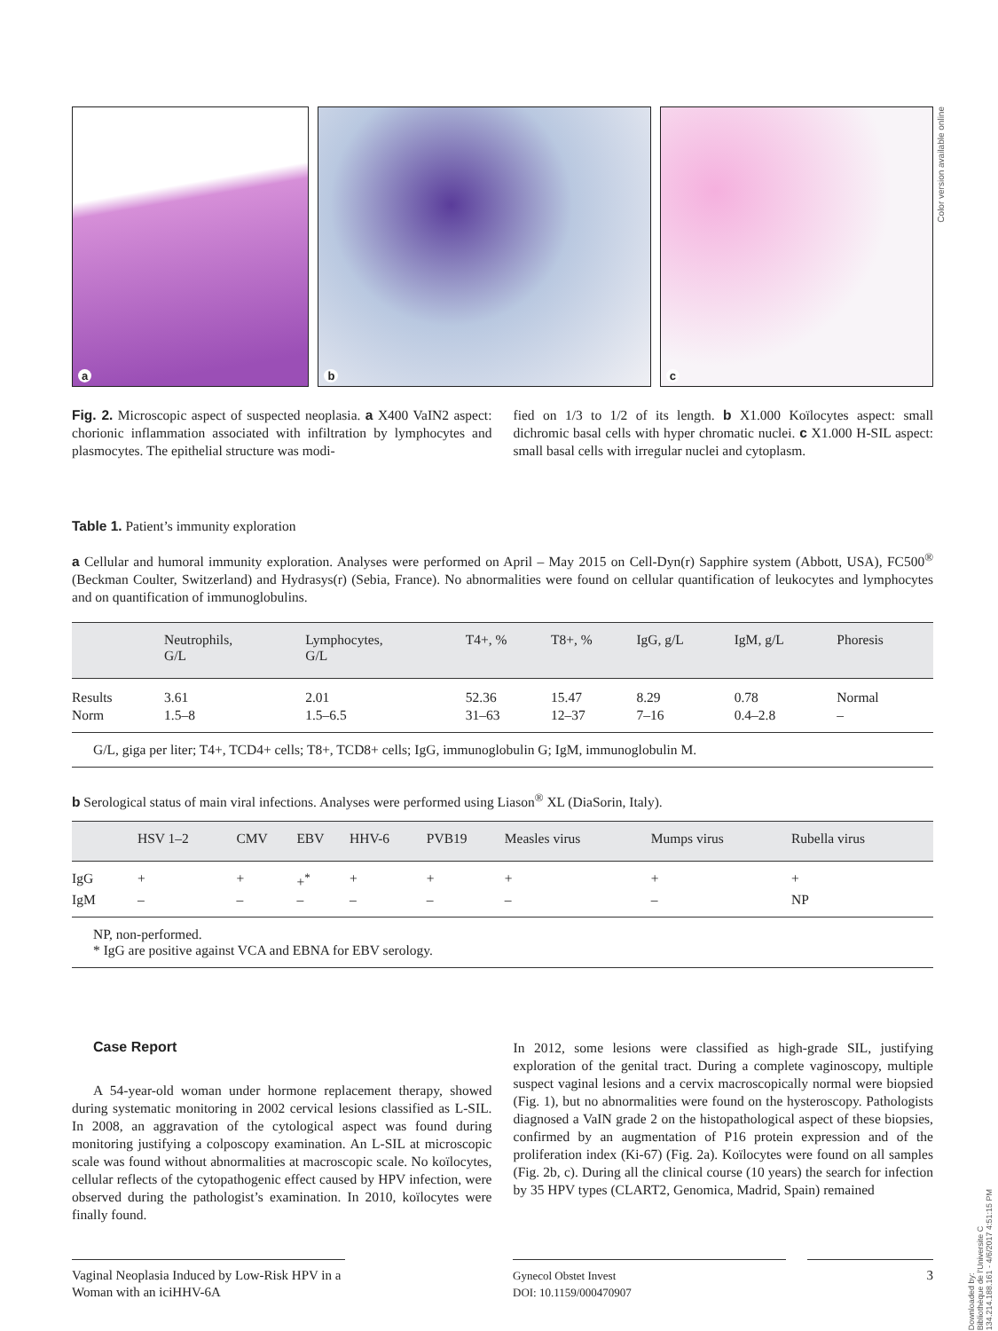Color version available online
a
b
c
Fig. 2. Microscopic aspect of suspected neoplasia. a X400 VaIN2 aspect: chorionic inflammation associated with infiltration by lymphocytes and plasmocytes. The epithelial structure was modi-
fied on 1/3 to 1/2 of its length. b X1.000 Koïlocytes aspect: small dichromic basal cells with hyper chromatic nuclei. c X1.000 H-SIL aspect: small basal cells with irregular nuclei and cytoplasm.
Table 1. Patient’s immunity exploration
a Cellular and humoral immunity exploration. Analyses were performed on April – May 2015 on Cell-Dyn(r) Sapphire system (Abbott, USA), FC500<sup>®</sup> (Beckman Coulter, Switzerland) and Hydrasys(r) (Sebia, France). No abnormalities were found on cellular quantification of leukocytes and lymphocytes and on quantification of immunoglobulins.
| | Neutrophils, G/L | Lymphocytes, G/L | T4+, % | T8+, % | IgG, g/L | IgM, g/L | Phoresis |
| --- | --- | --- | --- | --- | --- | --- | --- |
| Results | 3.61 | 2.01 | 52.36 | 15.47 | 8.29 | 0.78 | Normal |
| Norm | 1.5–8 | 1.5–6.5 | 31–63 | 12–37 | 7–16 | 0.4–2.8 | – |
| G/L, giga per liter; T4+, TCD4+ cells; T8+, TCD8+ cells; IgG, immunoglobulin G; IgM, immunoglobulin M. | | | | | | | |
b Serological status of main viral infections. Analyses were performed using Liason<sup>®</sup> XL (DiaSorin, Italy).
| | HSV 1–2 | CMV | EBV | HHV-6 | PVB19 | Measles virus | Mumps virus | Rubella virus |
| --- | --- | --- | --- | --- | --- | --- | --- | --- |
| IgG | + | + | +<sup>*</sup> | + | + | + | + | + |
| IgM | – | – | – | – | – | – | – | NP |
| NP, non-performed. * IgG are positive against VCA and EBNA for EBV serology. | | | | | | | | |
Case Report
A 54-year-old woman under hormone replacement therapy, showed during systematic monitoring in 2002 cervical lesions classified as L-SIL. In 2008, an aggravation of the cytological aspect was found during monitoring justifying a colposcopy examination. An L-SIL at microscopic scale was found without abnormalities at macroscopic scale. No koïlocytes, cellular reflects of the cytopathogenic effect caused by HPV infection, were observed during the pathologist’s examination. In 2010, koïlocytes were finally found.
In 2012, some lesions were classified as high-grade SIL, justifying exploration of the genital tract. During a complete vaginoscopy, multiple suspect vaginal lesions and a cervix macroscopically normal were biopsied (Fig. 1), but no abnormalities were found on the hysteroscopy. Pathologists diagnosed a VaIN grade 2 on the histopathological aspect of these biopsies, confirmed by an augmentation of P16 protein expression and of the proliferation index (Ki-67) (Fig. 2a). Koïlocytes were found on all samples (Fig. 2b, c). During all the clinical course (10 years) the search for infection by 35 HPV types (CLART2, Genomica, Madrid, Spain) remained
Vaginal Neoplasia Induced by Low-Risk HPV in a Woman with an iciHHV-6A
Gynecol Obstet Invest
DOI: 10.1159/000470907
3
Downloaded by:
Bibliothèque de l'Universite C
134.214.188.161 - 4/6/2017 4:51:15 PM